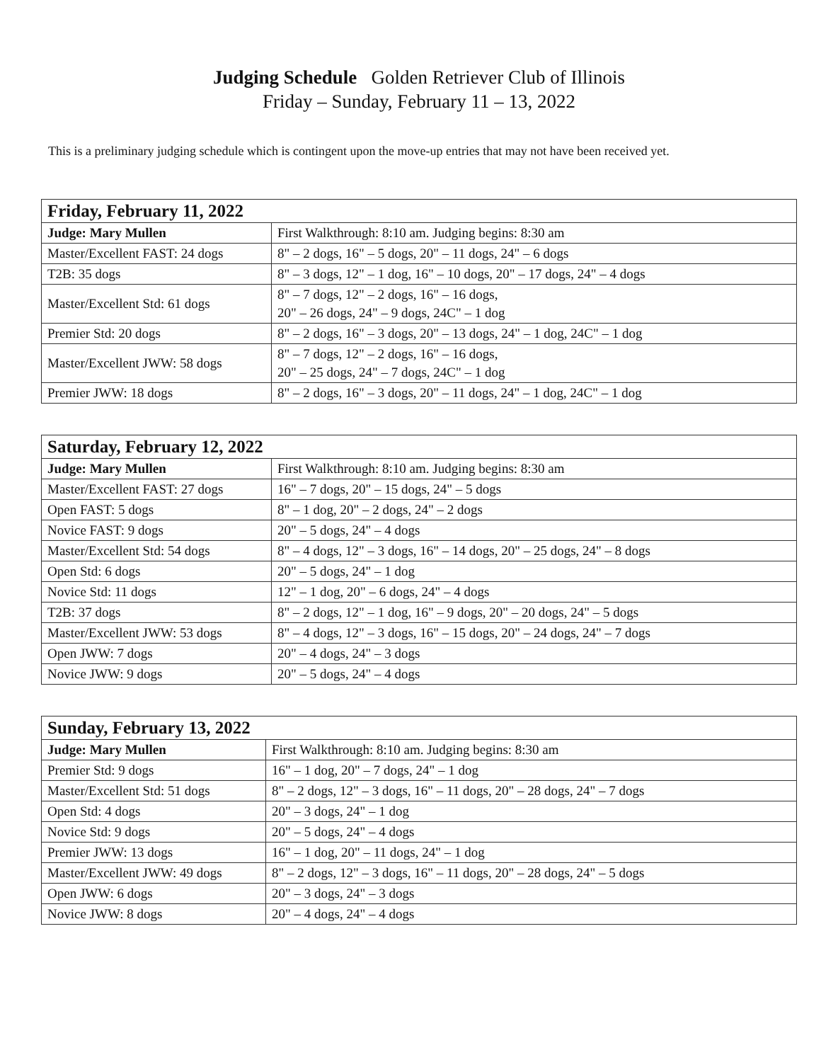Judging Schedule Golden Retriever Club of Illinois
Friday – Sunday, February 11 – 13, 2022
This is a preliminary judging schedule which is contingent upon the move-up entries that may not have been received yet.
| Friday, February 11, 2022 | |
| --- | --- |
| Judge: Mary Mullen | First Walkthrough: 8:10 am. Judging begins: 8:30 am |
| Master/Excellent FAST: 24 dogs | 8" – 2 dogs, 16" – 5 dogs, 20" – 11 dogs, 24" – 6 dogs |
| T2B: 35 dogs | 8" – 3 dogs, 12" – 1 dog, 16" – 10 dogs, 20" – 17 dogs, 24" – 4 dogs |
| Master/Excellent Std: 61 dogs | 8" – 7 dogs, 12" – 2 dogs, 16" – 16 dogs, 20" – 26 dogs, 24" – 9 dogs, 24C" – 1 dog |
| Premier Std: 20 dogs | 8" – 2 dogs, 16" – 3 dogs, 20" – 13 dogs, 24" – 1 dog, 24C" – 1 dog |
| Master/Excellent JWW: 58 dogs | 8" – 7 dogs, 12" – 2 dogs, 16" – 16 dogs, 20" – 25 dogs, 24" – 7 dogs, 24C" – 1 dog |
| Premier JWW: 18 dogs | 8" – 2 dogs, 16" – 3 dogs, 20" – 11 dogs, 24" – 1 dog, 24C" – 1 dog |
| Saturday, February 12, 2022 | |
| --- | --- |
| Judge: Mary Mullen | First Walkthrough: 8:10 am. Judging begins: 8:30 am |
| Master/Excellent FAST: 27 dogs | 16" – 7 dogs, 20" – 15 dogs, 24" – 5 dogs |
| Open FAST: 5 dogs | 8" – 1 dog, 20" – 2 dogs, 24" – 2 dogs |
| Novice FAST: 9 dogs | 20" – 5 dogs, 24" – 4 dogs |
| Master/Excellent Std: 54 dogs | 8" – 4 dogs, 12" – 3 dogs, 16" – 14 dogs, 20" – 25 dogs, 24" – 8 dogs |
| Open Std: 6 dogs | 20" – 5 dogs, 24" – 1 dog |
| Novice Std: 11 dogs | 12" – 1 dog, 20" – 6 dogs, 24" – 4 dogs |
| T2B: 37 dogs | 8" – 2 dogs, 12" – 1 dog, 16" – 9 dogs, 20" – 20 dogs, 24" – 5 dogs |
| Master/Excellent JWW: 53 dogs | 8" – 4 dogs, 12" – 3 dogs, 16" – 15 dogs, 20" – 24 dogs, 24" – 7 dogs |
| Open JWW: 7 dogs | 20" – 4 dogs, 24" – 3 dogs |
| Novice JWW: 9 dogs | 20" – 5 dogs, 24" – 4 dogs |
| Sunday, February 13, 2022 | |
| --- | --- |
| Judge: Mary Mullen | First Walkthrough: 8:10 am. Judging begins: 8:30 am |
| Premier Std: 9 dogs | 16" – 1 dog, 20" – 7 dogs, 24" – 1 dog |
| Master/Excellent Std: 51 dogs | 8" – 2 dogs, 12" – 3 dogs, 16" – 11 dogs, 20" – 28 dogs, 24" – 7 dogs |
| Open Std: 4 dogs | 20" – 3 dogs, 24" – 1 dog |
| Novice Std: 9 dogs | 20" – 5 dogs, 24" – 4 dogs |
| Premier JWW: 13 dogs | 16" – 1 dog, 20" – 11 dogs, 24" – 1 dog |
| Master/Excellent JWW: 49 dogs | 8" – 2 dogs, 12" – 3 dogs, 16" – 11 dogs, 20" – 28 dogs, 24" – 5 dogs |
| Open JWW: 6 dogs | 20" – 3 dogs, 24" – 3 dogs |
| Novice JWW: 8 dogs | 20" – 4 dogs, 24" – 4 dogs |